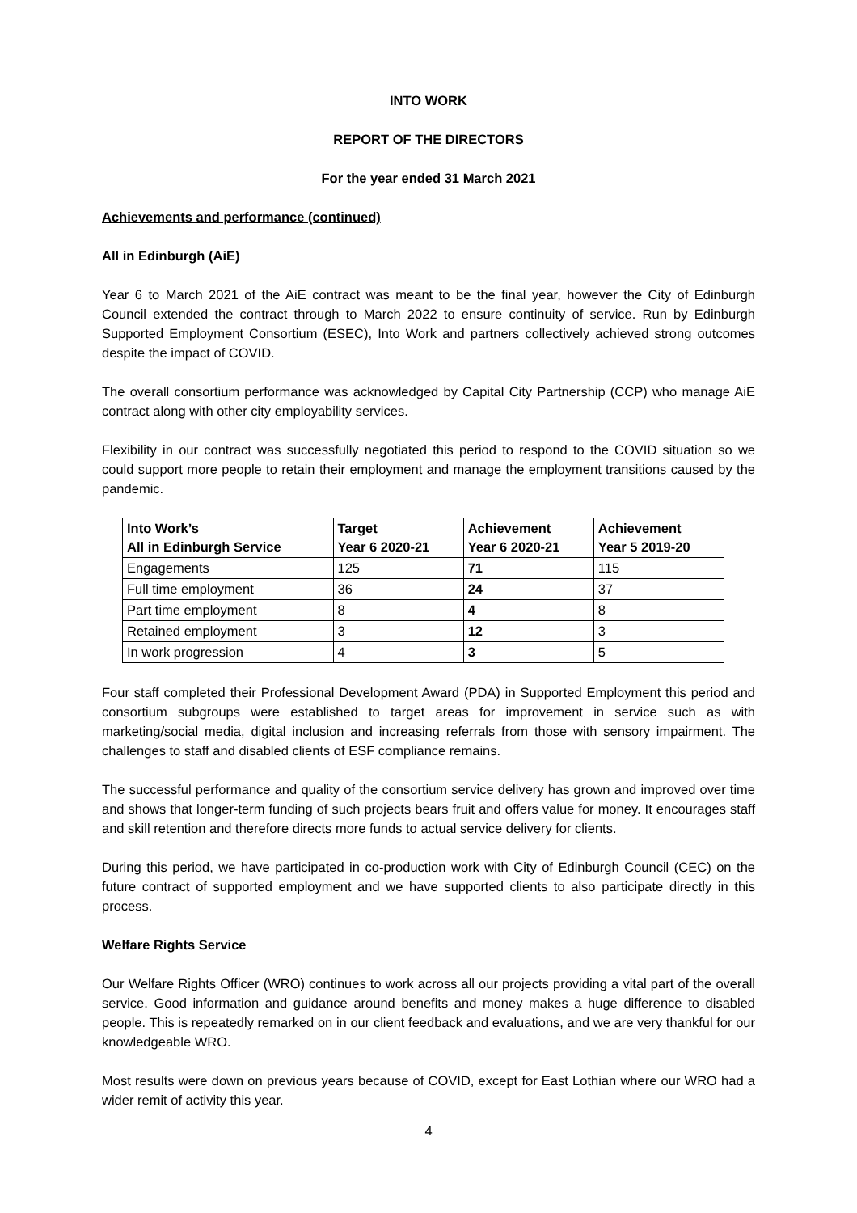INTO WORK
REPORT OF THE DIRECTORS
For the year ended 31 March 2021
Achievements and performance (continued)
All in Edinburgh (AiE)
Year 6 to March 2021 of the AiE contract was meant to be the final year, however the City of Edinburgh Council extended the contract through to March 2022 to ensure continuity of service. Run by Edinburgh Supported Employment Consortium (ESEC), Into Work and partners collectively achieved strong outcomes despite the impact of COVID.
The overall consortium performance was acknowledged by Capital City Partnership (CCP) who manage AiE contract along with other city employability services.
Flexibility in our contract was successfully negotiated this period to respond to the COVID situation so we could support more people to retain their employment and manage the employment transitions caused by the pandemic.
| Into Work’s All in Edinburgh Service | Target Year 6 2020-21 | Achievement Year 6 2020-21 | Achievement Year 5 2019-20 |
| --- | --- | --- | --- |
| Engagements | 125 | 71 | 115 |
| Full time employment | 36 | 24 | 37 |
| Part time employment | 8 | 4 | 8 |
| Retained employment | 3 | 12 | 3 |
| In work progression | 4 | 3 | 5 |
Four staff completed their Professional Development Award (PDA) in Supported Employment this period and consortium subgroups were established to target areas for improvement in service such as with marketing/social media, digital inclusion and increasing referrals from those with sensory impairment. The challenges to staff and disabled clients of ESF compliance remains.
The successful performance and quality of the consortium service delivery has grown and improved over time and shows that longer-term funding of such projects bears fruit and offers value for money. It encourages staff and skill retention and therefore directs more funds to actual service delivery for clients.
During this period, we have participated in co-production work with City of Edinburgh Council (CEC) on the future contract of supported employment and we have supported clients to also participate directly in this process.
Welfare Rights Service
Our Welfare Rights Officer (WRO) continues to work across all our projects providing a vital part of the overall service. Good information and guidance around benefits and money makes a huge difference to disabled people. This is repeatedly remarked on in our client feedback and evaluations, and we are very thankful for our knowledgeable WRO.
Most results were down on previous years because of COVID, except for East Lothian where our WRO had a wider remit of activity this year.
4